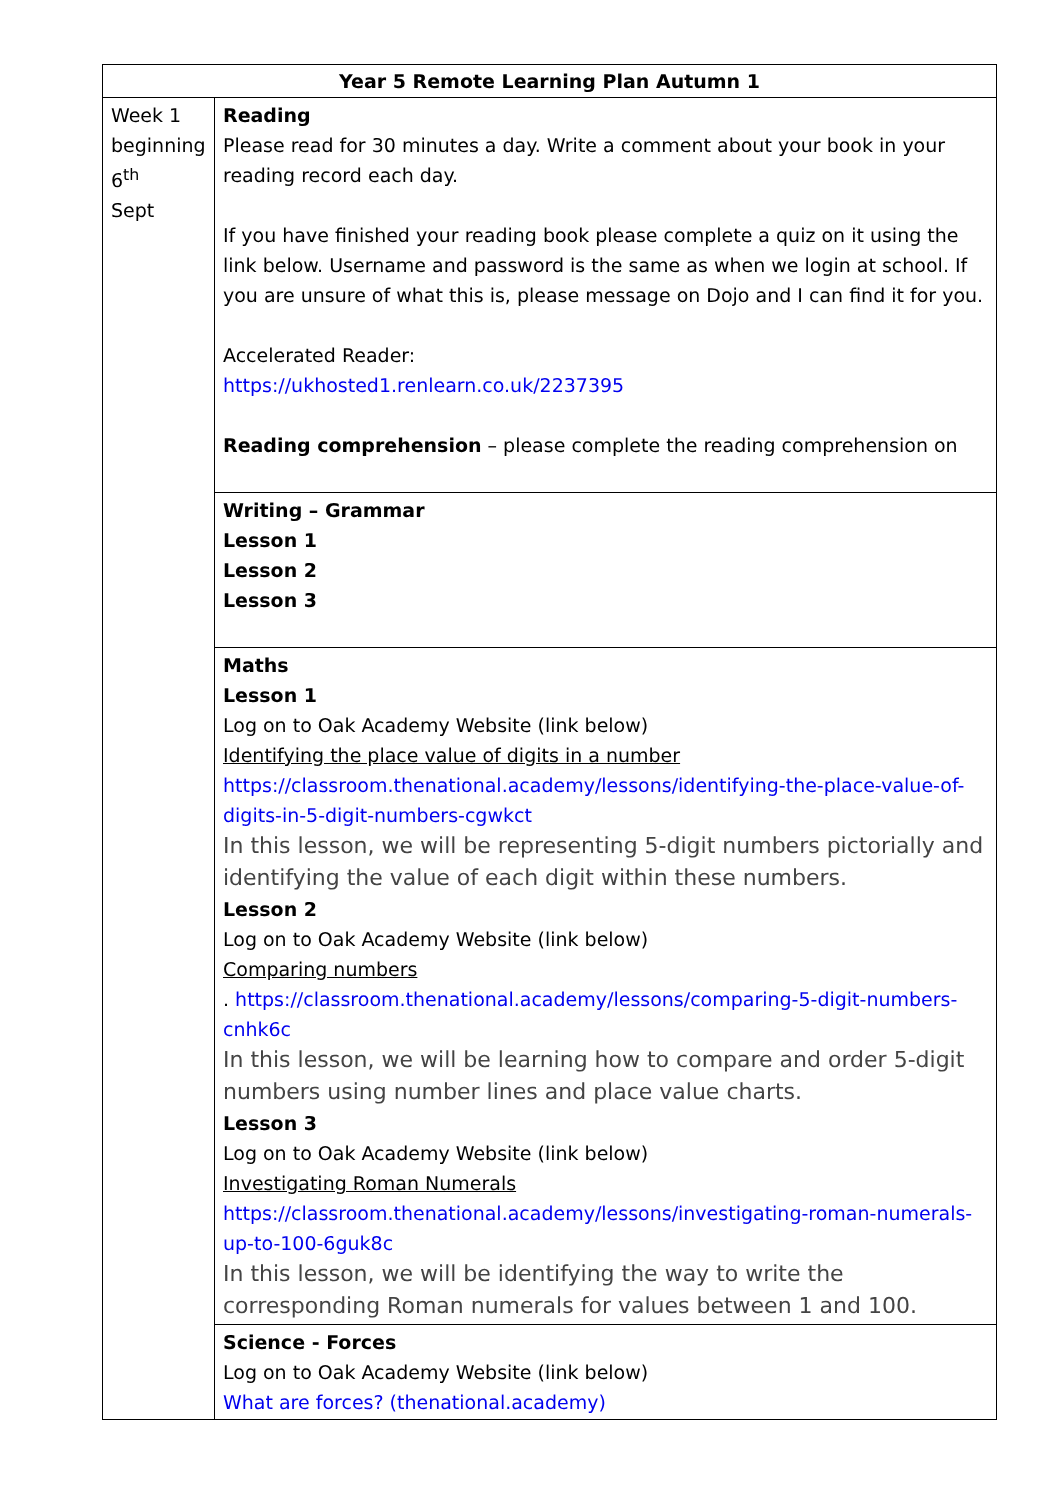| Year 5 Remote Learning Plan Autumn 1 | |
| --- | --- |
| Week 1 beginning 6<sup>th</sup> Sept | Reading Please read for 30 minutes a day. Write a comment about your book in your reading record each day. If you have finished your reading book please complete a quiz on it using the link below. Username and password is the same as when we login at school. If you are unsure of what this is, please message on Dojo and I can find it for you. Accelerated Reader: https://ukhosted1.renlearn.co.uk/2237395 Reading comprehension – please complete the reading comprehension on |
| | Writing – Grammar Lesson 1 Lesson 2 Lesson 3 |
| | Maths Lesson 1 Log on to Oak Academy Website (link below) Identifying the place value of digits in a number https://classroom.thenational.academy/lessons/identifying-the-place-value-of-digits-in-5-digit-numbers-cgwkct In this lesson, we will be representing 5-digit numbers pictorially and identifying the value of each digit within these numbers. Lesson 2 Log on to Oak Academy Website (link below) Comparing numbers . https://classroom.thenational.academy/lessons/comparing-5-digit-numbers-cnhk6c In this lesson, we will be learning how to compare and order 5-digit numbers using number lines and place value charts. Lesson 3 Log on to Oak Academy Website (link below) Investigating Roman Numerals https://classroom.thenational.academy/lessons/investigating-roman-numerals-up-to-100-6guk8c In this lesson, we will be identifying the way to write the corresponding Roman numerals for values between 1 and 100. |
| | Science - Forces Log on to Oak Academy Website (link below) What are forces? (thenational.academy) |